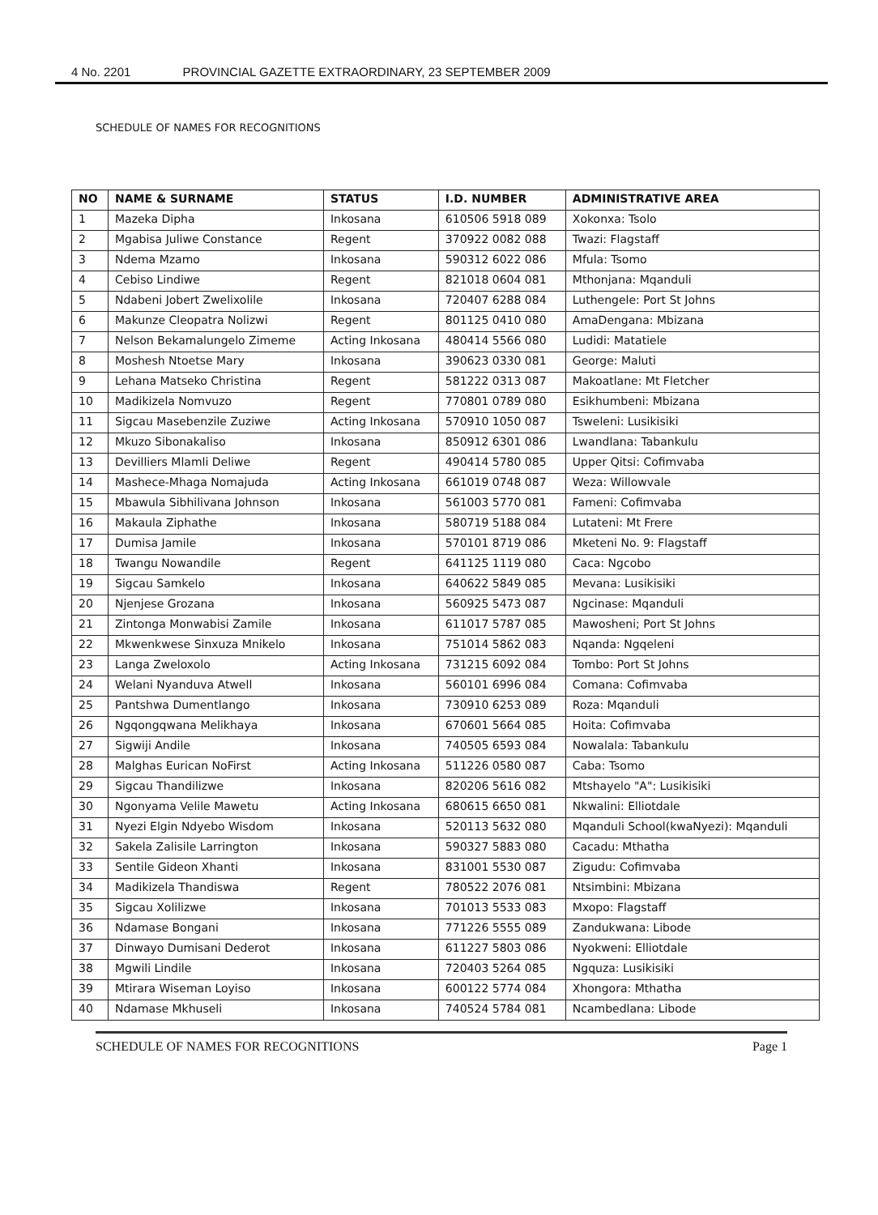4 No. 2201 PROVINCIAL GAZETTE EXTRAORDINARY, 23 SEPTEMBER 2009
SCHEDULE OF NAMES FOR RECOGNITIONS
| NO | NAME & SURNAME | STATUS | I.D. NUMBER | ADMINISTRATIVE AREA |
| --- | --- | --- | --- | --- |
| 1 | Mazeka Dipha | Inkosana | 610506 5918 089 | Xokonxa: Tsolo |
| 2 | Mgabisa Juliwe Constance | Regent | 370922 0082 088 | Twazi: Flagstaff |
| 3 | Ndema Mzamo | Inkosana | 590312 6022 086 | Mfula: Tsomo |
| 4 | Cebiso Lindiwe | Regent | 821018 0604 081 | Mthonjana: Mqanduli |
| 5 | Ndabeni Jobert Zwelixolile | Inkosana | 720407 6288 084 | Luthengele: Port St Johns |
| 6 | Makunze Cleopatra Nolizwi | Regent | 801125 0410 080 | AmaDengana: Mbizana |
| 7 | Nelson Bekamalungelo Zimeme | Acting Inkosana | 480414 5566 080 | Ludidi: Matatiele |
| 8 | Moshesh Ntoetse Mary | Inkosana | 390623 0330 081 | George: Maluti |
| 9 | Lehana Matseko Christina | Regent | 581222 0313 087 | Makoatlane: Mt Fletcher |
| 10 | Madikizela Nomvuzo | Regent | 770801 0789 080 | Esikhumbeni: Mbizana |
| 11 | Sigcau Masebenzile Zuziwe | Acting Inkosana | 570910 1050 087 | Tsweleni: Lusikisiki |
| 12 | Mkuzo Sibonakaliso | Inkosana | 850912 6301 086 | Lwandlana: Tabankulu |
| 13 | Devilliers Mlamli Deliwe | Regent | 490414 5780 085 | Upper Qitsi: Cofimvaba |
| 14 | Mashece-Mhaga Nomajuda | Acting Inkosana | 661019 0748 087 | Weza: Willowvale |
| 15 | Mbawula Sibhilivana Johnson | Inkosana | 561003 5770 081 | Fameni: Cofimvaba |
| 16 | Makaula Ziphathe | Inkosana | 580719 5188 084 | Lutateni: Mt Frere |
| 17 | Dumisa Jamile | Inkosana | 570101 8719 086 | Mketeni No. 9: Flagstaff |
| 18 | Twangu Nowandile | Regent | 641125 1119 080 | Caca: Ngcobo |
| 19 | Sigcau Samkelo | Inkosana | 640622 5849 085 | Mevana: Lusikisiki |
| 20 | Njenjese Grozana | Inkosana | 560925 5473 087 | Ngcinase: Mqanduli |
| 21 | Zintonga Monwabisi Zamile | Inkosana | 611017 5787 085 | Mawosheni; Port St Johns |
| 22 | Mkwenkwese Sinxuza Mnikelo | Inkosana | 751014 5862 083 | Nqanda: Ngqeleni |
| 23 | Langa Zweloxolo | Acting Inkosana | 731215 6092 084 | Tombo: Port St Johns |
| 24 | Welani Nyanduva Atwell | Inkosana | 560101 6996 084 | Comana: Cofimvaba |
| 25 | Pantshwa Dumentlango | Inkosana | 730910 6253 089 | Roza: Mqanduli |
| 26 | Ngqongqwana Melikhaya | Inkosana | 670601 5664 085 | Hoita: Cofimvaba |
| 27 | Sigwiji Andile | Inkosana | 740505 6593 084 | Nowalala: Tabankulu |
| 28 | Malghas Eurican NoFirst | Acting Inkosana | 511226 0580 087 | Caba: Tsomo |
| 29 | Sigcau Thandilizwe | Inkosana | 820206 5616 082 | Mtshayelo "A": Lusikisiki |
| 30 | Ngonyama Velile Mawetu | Acting Inkosana | 680615 6650 081 | Nkwalini: Elliotdale |
| 31 | Nyezi Elgin Ndyebo Wisdom | Inkosana | 520113 5632 080 | Mqanduli School(kwaNyezi): Mqanduli |
| 32 | Sakela Zalisile Larrington | Inkosana | 590327 5883 080 | Cacadu: Mthatha |
| 33 | Sentile Gideon Xhanti | Inkosana | 831001 5530 087 | Zigudu: Cofimvaba |
| 34 | Madikizela Thandiswa | Regent | 780522 2076 081 | Ntsimbini: Mbizana |
| 35 | Sigcau Xolilizwe | Inkosana | 701013 5533 083 | Mxopo: Flagstaff |
| 36 | Ndamase Bongani | Inkosana | 771226 5555 089 | Zandukwana: Libode |
| 37 | Dinwayo Dumisani Dederot | Inkosana | 611227 5803 086 | Nyokweni: Elliotdale |
| 38 | Mgwili Lindile | Inkosana | 720403 5264 085 | Ngquza: Lusikisiki |
| 39 | Mtirara Wiseman Loyiso | Inkosana | 600122 5774 084 | Xhongora: Mthatha |
| 40 | Ndamase Mkhuseli | Inkosana | 740524 5784 081 | Ncambedlana: Libode |
SCHEDULE OF NAMES FOR RECOGNITIONS Page 1